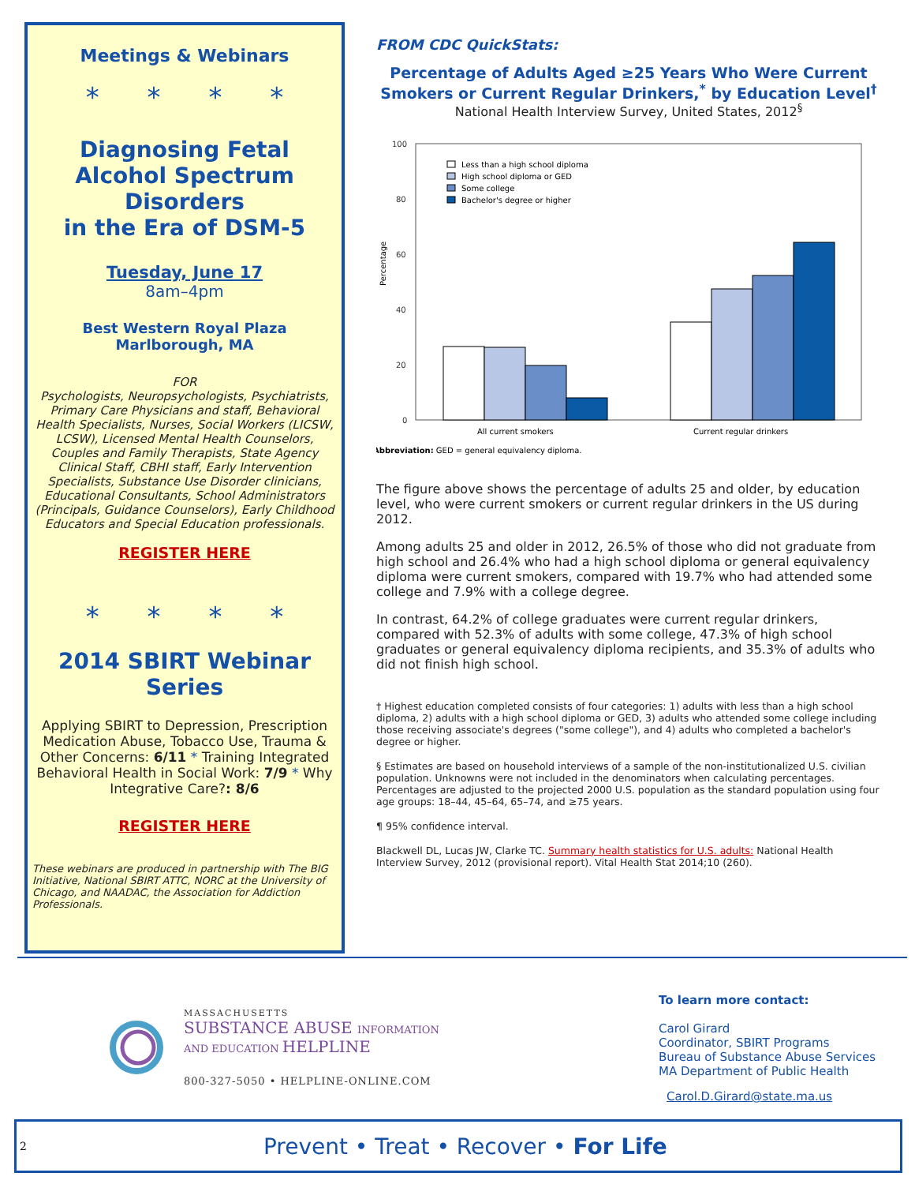Meetings & Webinars
* * * *
Diagnosing Fetal Alcohol Spectrum Disorders
in the Era of DSM-5
Tuesday, June 17
8am–4pm
Best Western Royal Plaza
Marlborough, MA
FOR
Psychologists, Neuropsychologists, Psychiatrists, Primary Care Physicians and staff, Behavioral Health Specialists, Nurses, Social Workers (LICSW, LCSW), Licensed Mental Health Counselors, Couples and Family Therapists, State Agency Clinical Staff, CBHI staff, Early Intervention Specialists, Substance Use Disorder clinicians, Educational Consultants, School Administrators (Principals, Guidance Counselors), Early Childhood Educators and Special Education professionals.
REGISTER HERE
* * * *
2014 SBIRT Webinar Series
Applying SBIRT to Depression, Prescription Medication Abuse, Tobacco Use, Trauma & Other Concerns: 6/11 * Training Integrated Behavioral Health in Social Work: 7/9 * Why Integrative Care?: 8/6
REGISTER HERE
These webinars are produced in partnership with The BIG Initiative, National SBIRT ATTC, NORC at the University of Chicago, and NAADAC, the Association for Addiction Professionals.
FROM CDC QuickStats:
Percentage of Adults Aged ≥25 Years Who Were Current Smokers or Current Regular Drinkers,<sup>*</sup> by Education Level<sup>†</sup>
National Health Interview Survey, United States, 2012<sup>§</sup>
100
80
60
40
20
0
Less than a high school diploma
High school diploma or GED
Some college
Bachelor's degree or higher
All current smokers
Current regular drinkers
Abbreviation: GED = general equivalency diploma.
Percentage
The figure above shows the percentage of adults 25 and older, by education level, who were current smokers or current regular drinkers in the US during 2012.
Among adults 25 and older in 2012, 26.5% of those who did not graduate from high school and 26.4% who had a high school diploma or general equivalency diploma were current smokers, compared with 19.7% who had attended some college and 7.9% with a college degree.
In contrast, 64.2% of college graduates were current regular drinkers, compared with 52.3% of adults with some college, 47.3% of high school graduates or general equivalency diploma recipients, and 35.3% of adults who did not finish high school.
† Highest education completed consists of four categories: 1) adults with less than a high school diploma, 2) adults with a high school diploma or GED, 3) adults who attended some college including those receiving associate's degrees ("some college"), and 4) adults who completed a bachelor's degree or higher.
§ Estimates are based on household interviews of a sample of the non-institutionalized U.S. civilian population. Unknowns were not included in the denominators when calculating percentages. Percentages are adjusted to the projected 2000 U.S. population as the standard population using four age groups: 18–44, 45–64, 65–74, and ≥75 years.
¶ 95% confidence interval.
Blackwell DL, Lucas JW, Clarke TC. Summary health statistics for U.S. adults: National Health Interview Survey, 2012 (provisional report). Vital Health Stat 2014;10 (260).
MASSACHUSETTS
SUBSTANCE ABUSE INFORMATION
AND EDUCATION HELPLINE
800-327-5050 • HELPLINE-ONLINE.COM
To learn more contact:
Carol Girard
Coordinator, SBIRT Programs
Bureau of Substance Abuse Services
MA Department of Public Health
Carol.D.Girard@state.ma.us
2 Prevent • Treat • Recover • For Life